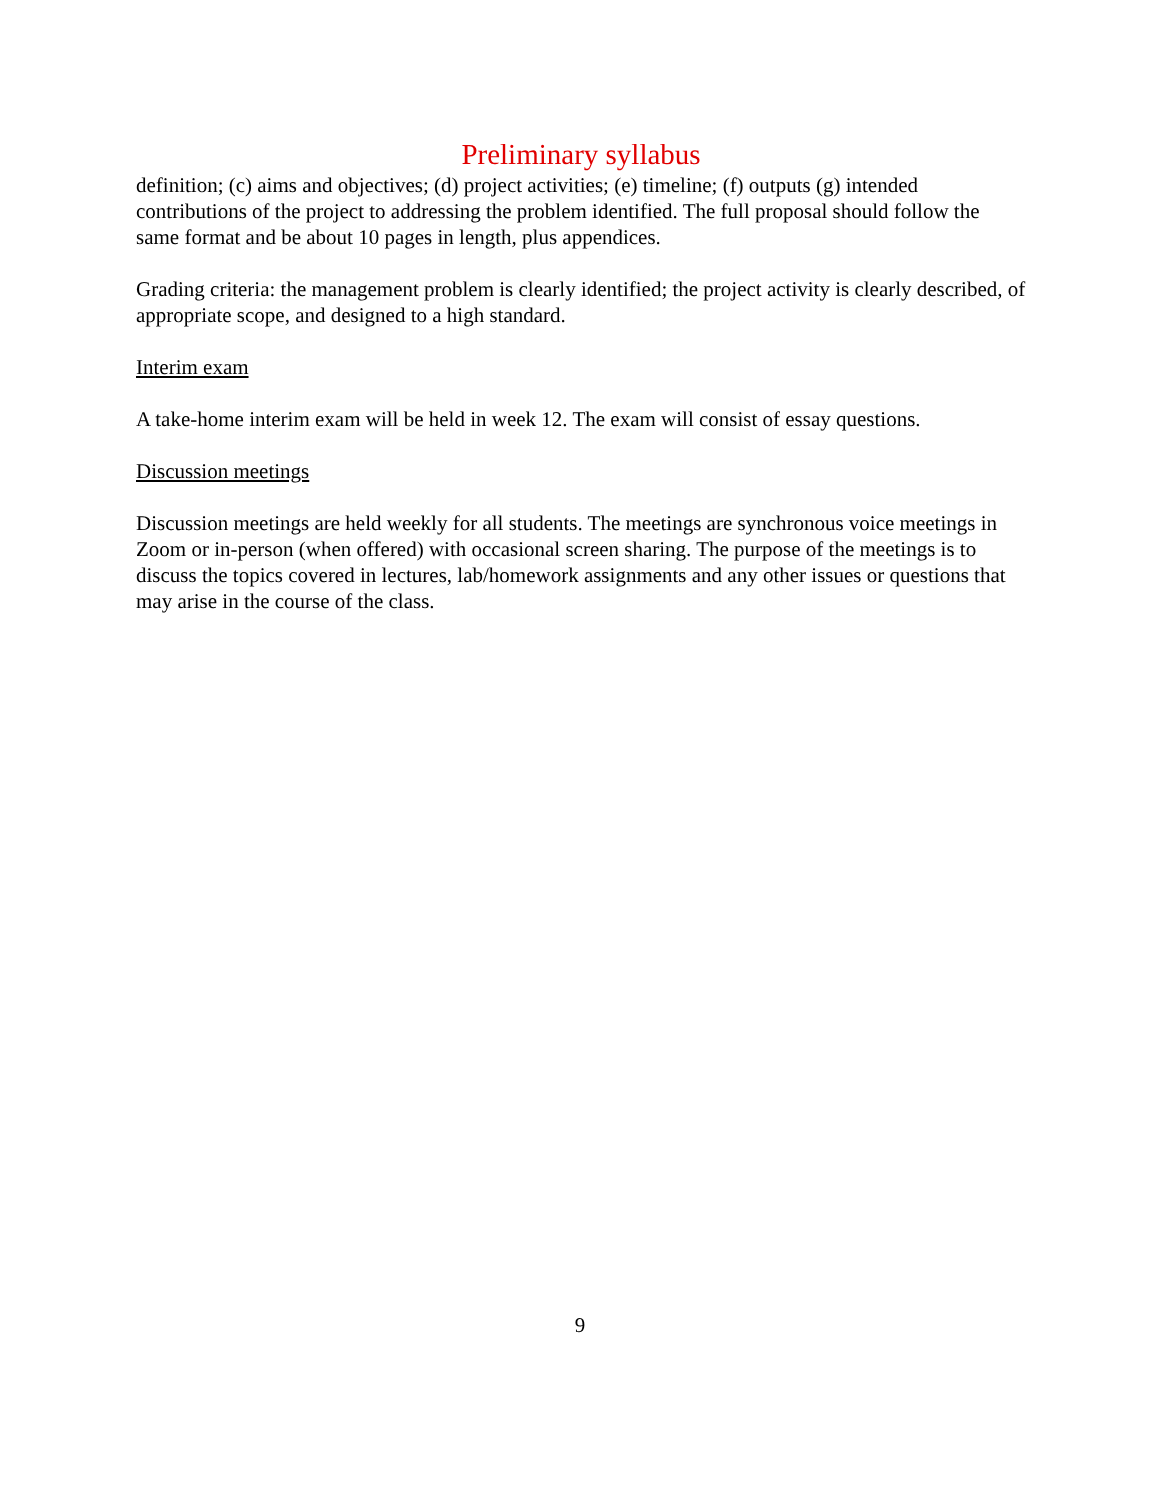Preliminary syllabus
definition; (c) aims and objectives; (d) project activities; (e) timeline; (f) outputs (g) intended contributions of the project to addressing the problem identified. The full proposal should follow the same format and be about 10 pages in length, plus appendices.
Grading criteria: the management problem is clearly identified; the project activity is clearly described, of appropriate scope, and designed to a high standard.
Interim exam
A take-home interim exam will be held in week 12. The exam will consist of essay questions.
Discussion meetings
Discussion meetings are held weekly for all students. The meetings are synchronous voice meetings in Zoom or in-person (when offered) with occasional screen sharing. The purpose of the meetings is to discuss the topics covered in lectures, lab/homework assignments and any other issues or questions that may arise in the course of the class.
9